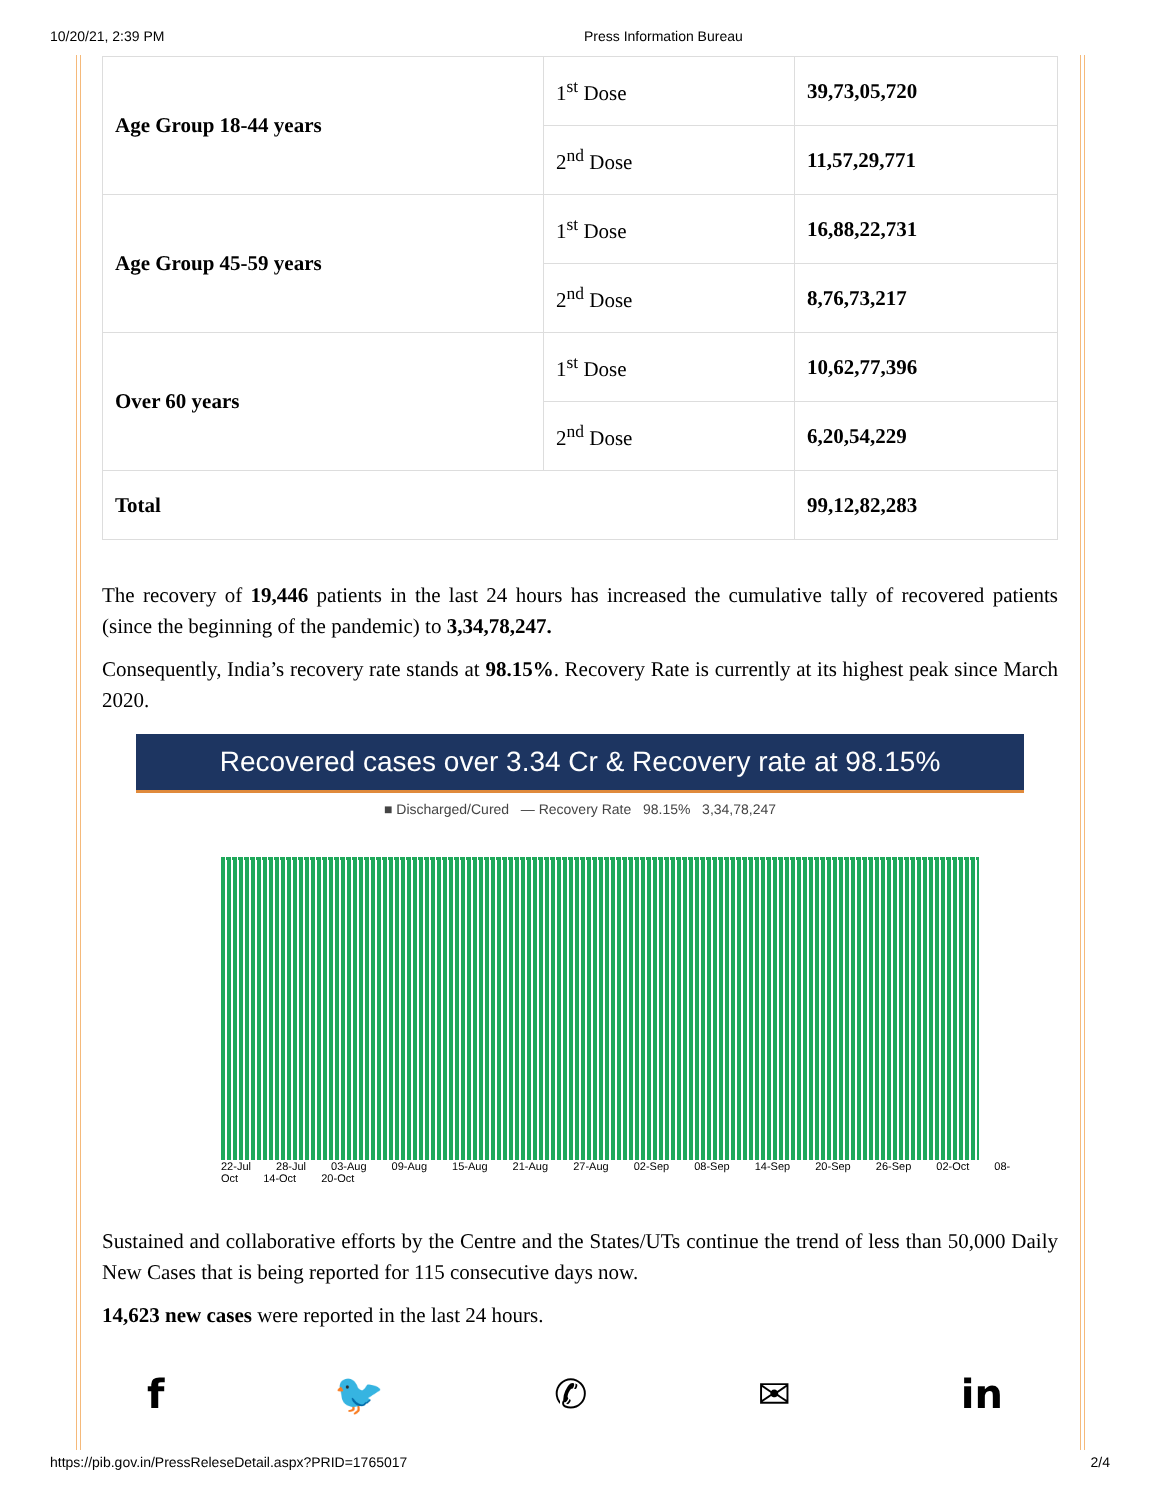10/20/21, 2:39 PM Press Information Bureau
| Age Group 18-44 years | 1<sup>st</sup> Dose | 39,73,05,720 |
| | 2<sup>nd</sup> Dose | 11,57,29,771 |
| Age Group 45-59 years | 1<sup>st</sup> Dose | 16,88,22,731 |
| | 2<sup>nd</sup> Dose | 8,76,73,217 |
| Over 60 years | 1<sup>st</sup> Dose | 10,62,77,396 |
| | 2<sup>nd</sup> Dose | 6,20,54,229 |
| Total | | 99,12,82,283 |
The recovery of 19,446 patients in the last 24 hours has increased the cumulative tally of recovered patients (since the beginning of the pandemic) to 3,34,78,247.
Consequently, India’s recovery rate stands at 98.15%. Recovery Rate is currently at its highest peak since March 2020.
Recovered cases over 3.34 Cr & Recovery rate at 98.15%
■ Discharged/Cured — Recovery Rate 98.15% 3,34,78,247
22-Jul 28-Jul 03-Aug 09-Aug 15-Aug 21-Aug 27-Aug 02-Sep 08-Sep 14-Sep 20-Sep 26-Sep 02-Oct 08-Oct 14-Oct 20-Oct
Sustained and collaborative efforts by the Centre and the States/UTs continue the trend of less than 50,000 Daily New Cases that is being reported for 115 consecutive days now.
14,623 new cases were reported in the last 24 hours.
f 🐦 ✆ ✉ in
https://pib.gov.in/PressReleseDetail.aspx?PRID=1765017 2/4